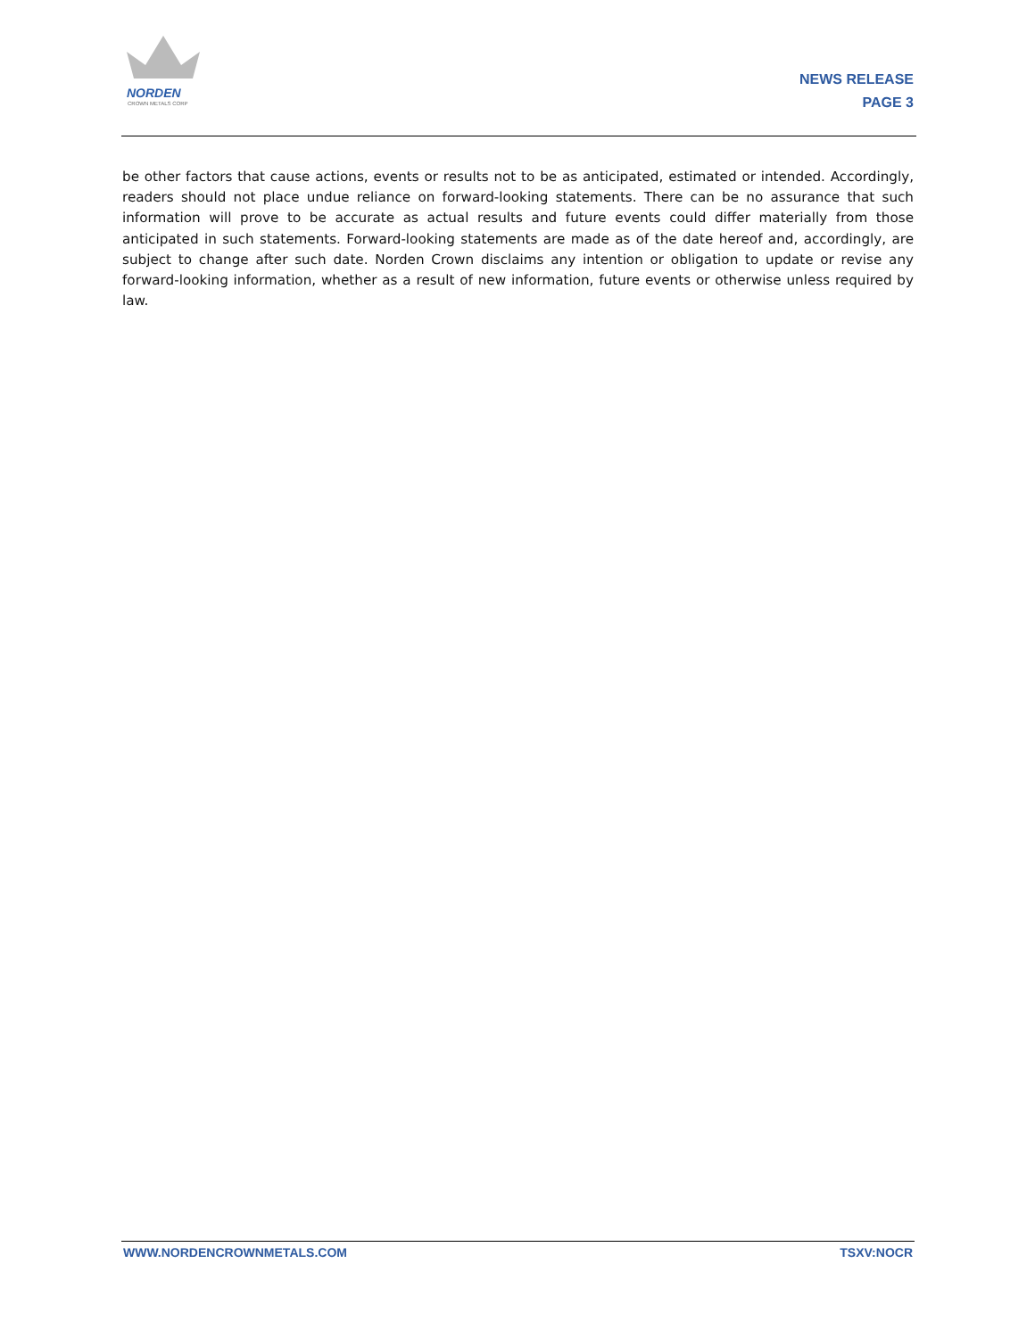NORDEN
CROWN METALS CORP
NEWS RELEASE
PAGE 3
be other factors that cause actions, events or results not to be as anticipated, estimated or intended. Accordingly, readers should not place undue reliance on forward-looking statements. There can be no assurance that such information will prove to be accurate as actual results and future events could differ materially from those anticipated in such statements. Forward-looking statements are made as of the date hereof and, accordingly, are subject to change after such date. Norden Crown disclaims any intention or obligation to update or revise any forward-looking information, whether as a result of new information, future events or otherwise unless required by law.
WWW.NORDENCROWNMETALS.COM TSXV:NOCR